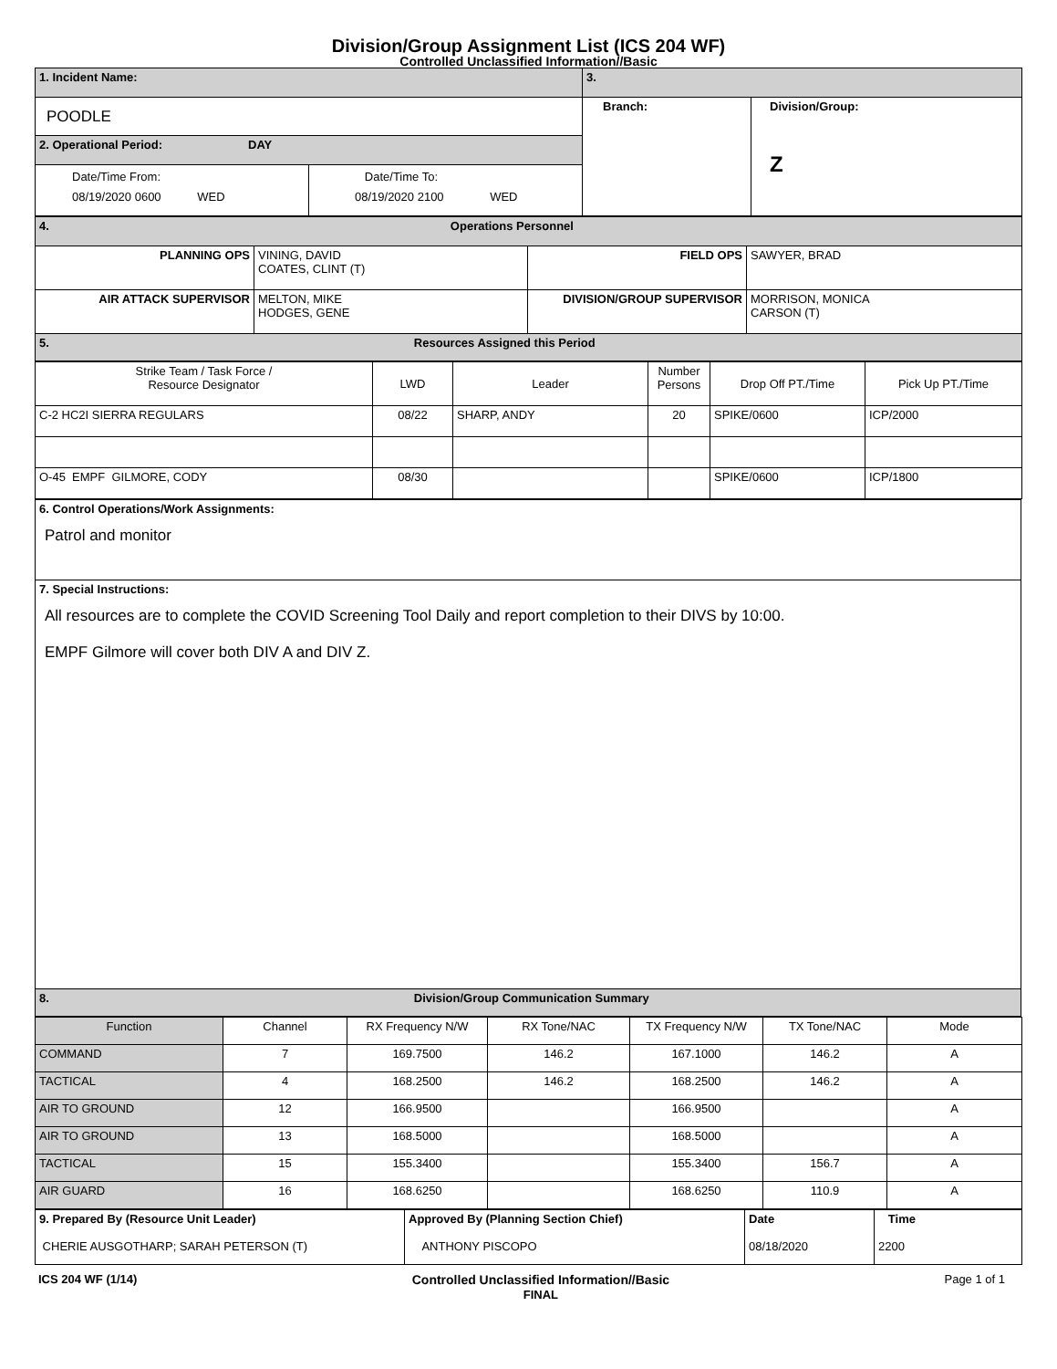Division/Group Assignment List (ICS 204 WF)
Controlled Unclassified Information//Basic
| 1. Incident Name: | | 3. | |
| POODLE | | Branch: | Division/Group: Z |
| 2. Operational Period: DAY | | | |
| Date/Time From: 08/19/2020 0600 WED | Date/Time To: 08/19/2020 2100 WED | | |
| 4. Operations Personnel | | | |
| PLANNING OPS | VINING, DAVID COATES, CLINT (T) | FIELD OPS | SAWYER, BRAD |
| AIR ATTACK SUPERVISOR | MELTON, MIKE HODGES, GENE | DIVISION/GROUP SUPERVISOR | MORRISON, MONICA CARSON (T) |
| 5. Resources Assigned this Period | | | |
| Strike Team / Task Force / Resource Designator | LWD | Leader | Number Persons | Drop Off PT./Time | Pick Up PT./Time |
| --- | --- | --- | --- | --- | --- |
| C-2 HC2I SIERRA REGULARS | 08/22 | SHARP, ANDY | 20 | SPIKE/0600 | ICP/2000 |
| O-45 EMPF GILMORE, CODY | 08/30 | | | SPIKE/0600 | ICP/1800 |
| 6. Control Operations/Work Assignments: Patrol and monitor |
| 7. Special Instructions: All resources are to complete the COVID Screening Tool Daily and report completion to their DIVS by 10:00. EMPF Gilmore will cover both DIV A and DIV Z. |
| 8. Division/Group Communication Summary |
| Function | Channel | RX Frequency N/W | RX Tone/NAC | TX Frequency N/W | TX Tone/NAC | Mode |
| --- | --- | --- | --- | --- | --- | --- |
| COMMAND | 7 | 169.7500 | 146.2 | 167.1000 | 146.2 | A |
| TACTICAL | 4 | 168.2500 | 146.2 | 168.2500 | 146.2 | A |
| AIR TO GROUND | 12 | 166.9500 | | 166.9500 | | A |
| AIR TO GROUND | 13 | 168.5000 | | 168.5000 | | A |
| TACTICAL | 15 | 155.3400 | | 155.3400 | 156.7 | A |
| AIR GUARD | 16 | 168.6250 | | 168.6250 | 110.9 | A |
| 9. Prepared By (Resource Unit Leader) CHERIE AUSGOTHARP; SARAH PETERSON (T) | Approved By (Planning Section Chief) ANTHONY PISCOPO | Date 08/18/2020 | Time 2200 |
ICS 204 WF (1/14) Controlled Unclassified Information//Basic
FINAL Page 1 of 1